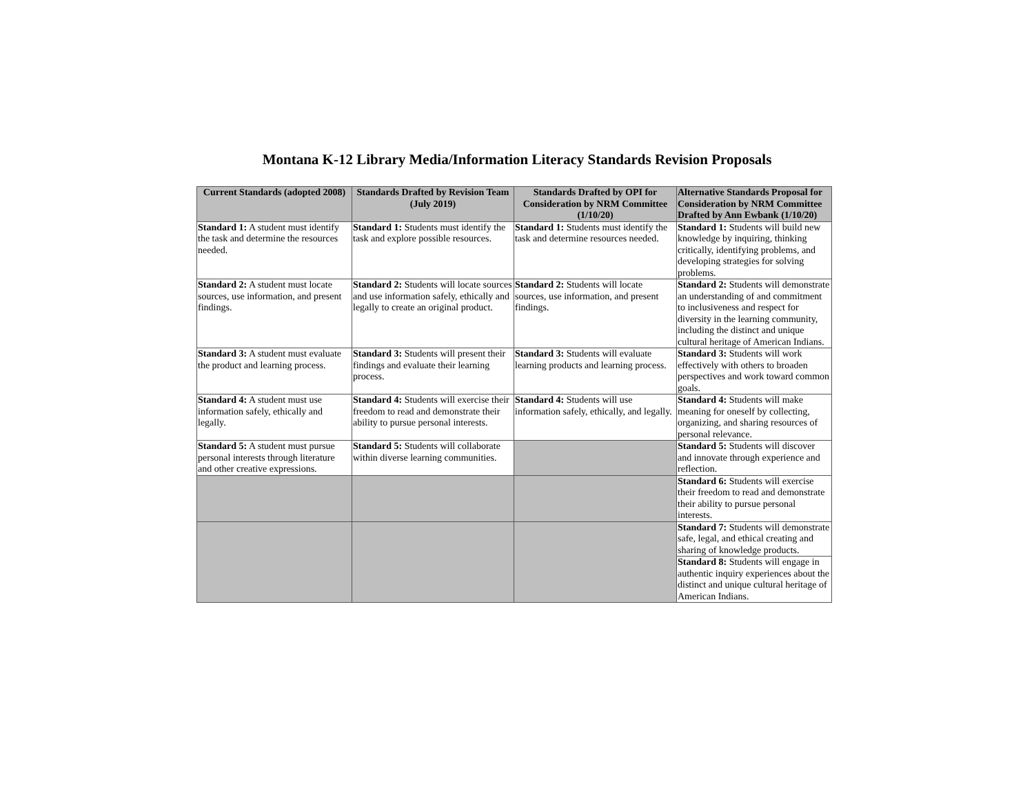Montana K-12 Library Media/Information Literacy Standards Revision Proposals
| Current Standards (adopted 2008) | Standards Drafted by Revision Team (July 2019) | Standards Drafted by OPI for Consideration by NRM Committee (1/10/20) | Alternative Standards Proposal for Consideration by NRM Committee Drafted by Ann Ewbank (1/10/20) |
| --- | --- | --- | --- |
| Standard 1: A student must identify the task and determine the resources needed. | Standard 1: Students must identify the task and explore possible resources. | Standard 1: Students must identify the task and determine resources needed. | Standard 1: Students will build new knowledge by inquiring, thinking critically, identifying problems, and developing strategies for solving problems. |
| Standard 2: A student must locate sources, use information, and present findings. | Standard 2: Students will locate sources and use information safely, ethically and legally to create an original product. | Standard 2: Students will locate sources, use information, and present findings. | Standard 2: Students will demonstrate an understanding of and commitment to inclusiveness and respect for diversity in the learning community, including the distinct and unique cultural heritage of American Indians. |
| Standard 3: A student must evaluate the product and learning process. | Standard 3: Students will present their findings and evaluate their learning process. | Standard 3: Students will evaluate learning products and learning process. | Standard 3: Students will work effectively with others to broaden perspectives and work toward common goals. |
| Standard 4: A student must use information safely, ethically and legally. | Standard 4: Students will exercise their freedom to read and demonstrate their ability to pursue personal interests. | Standard 4: Students will use information safely, ethically, and legally. | Standard 4: Students will make meaning for oneself by collecting, organizing, and sharing resources of personal relevance. |
| Standard 5: A student must pursue personal interests through literature and other creative expressions. | Standard 5: Students will collaborate within diverse learning communities. | | Standard 5: Students will discover and innovate through experience and reflection. |
| | | | Standard 6: Students will exercise their freedom to read and demonstrate their ability to pursue personal interests. |
| | | | Standard 7: Students will demonstrate safe, legal, and ethical creating and sharing of knowledge products. |
| | | | Standard 8: Students will engage in authentic inquiry experiences about the distinct and unique cultural heritage of American Indians. |